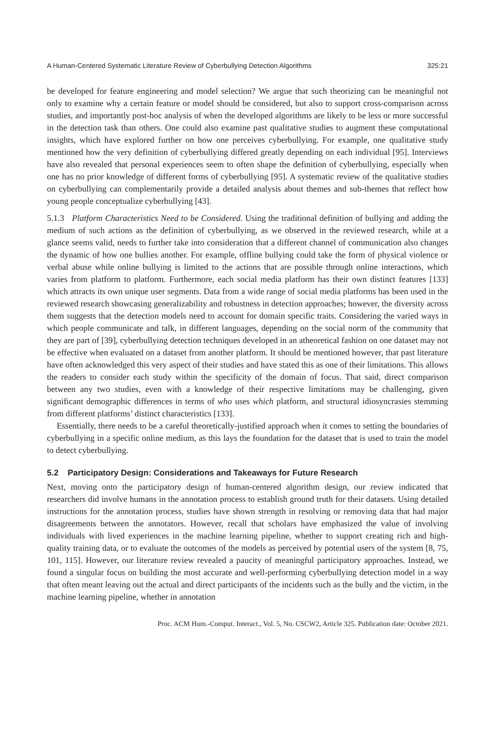A Human-Centered Systematic Literature Review of Cyberbullying Detection Algorithms 325:21
be developed for feature engineering and model selection? We argue that such theorizing can be meaningful not only to examine why a certain feature or model should be considered, but also to support cross-comparison across studies, and importantly post-hoc analysis of when the developed algorithms are likely to be less or more successful in the detection task than others. One could also examine past qualitative studies to augment these computational insights, which have explored further on how one perceives cyberbullying. For example, one qualitative study mentioned how the very definition of cyberbullying differed greatly depending on each individual [95]. Interviews have also revealed that personal experiences seem to often shape the definition of cyberbullying, especially when one has no prior knowledge of different forms of cyberbullying [95]. A systematic review of the qualitative studies on cyberbullying can complementarily provide a detailed analysis about themes and sub-themes that reflect how young people conceptualize cyberbullying [43].
5.1.3 Platform Characteristics Need to be Considered. Using the traditional definition of bullying and adding the medium of such actions as the definition of cyberbullying, as we observed in the reviewed research, while at a glance seems valid, needs to further take into consideration that a different channel of communication also changes the dynamic of how one bullies another. For example, offline bullying could take the form of physical violence or verbal abuse while online bullying is limited to the actions that are possible through online interactions, which varies from platform to platform. Furthermore, each social media platform has their own distinct features [133] which attracts its own unique user segments. Data from a wide range of social media platforms has been used in the reviewed research showcasing generalizability and robustness in detection approaches; however, the diversity across them suggests that the detection models need to account for domain specific traits. Considering the varied ways in which people communicate and talk, in different languages, depending on the social norm of the community that they are part of [39], cyberbullying detection techniques developed in an atheoretical fashion on one dataset may not be effective when evaluated on a dataset from another platform. It should be mentioned however, that past literature have often acknowledged this very aspect of their studies and have stated this as one of their limitations. This allows the readers to consider each study within the specificity of the domain of focus. That said, direct comparison between any two studies, even with a knowledge of their respective limitations may be challenging, given significant demographic differences in terms of who uses which platform, and structural idiosyncrasies stemming from different platforms’ distinct characteristics [133].
Essentially, there needs to be a careful theoretically-justified approach when it comes to setting the boundaries of cyberbullying in a specific online medium, as this lays the foundation for the dataset that is used to train the model to detect cyberbullying.
5.2 Participatory Design: Considerations and Takeaways for Future Research
Next, moving onto the participatory design of human-centered algorithm design, our review indicated that researchers did involve humans in the annotation process to establish ground truth for their datasets. Using detailed instructions for the annotation process, studies have shown strength in resolving or removing data that had major disagreements between the annotators. However, recall that scholars have emphasized the value of involving individuals with lived experiences in the machine learning pipeline, whether to support creating rich and high-quality training data, or to evaluate the outcomes of the models as perceived by potential users of the system [8, 75, 101, 115]. However, our literature review revealed a paucity of meaningful participatory approaches. Instead, we found a singular focus on building the most accurate and well-performing cyberbullying detection model in a way that often meant leaving out the actual and direct participants of the incidents such as the bully and the victim, in the machine learning pipeline, whether in annotation
Proc. ACM Hum.-Comput. Interact., Vol. 5, No. CSCW2, Article 325. Publication date: October 2021.